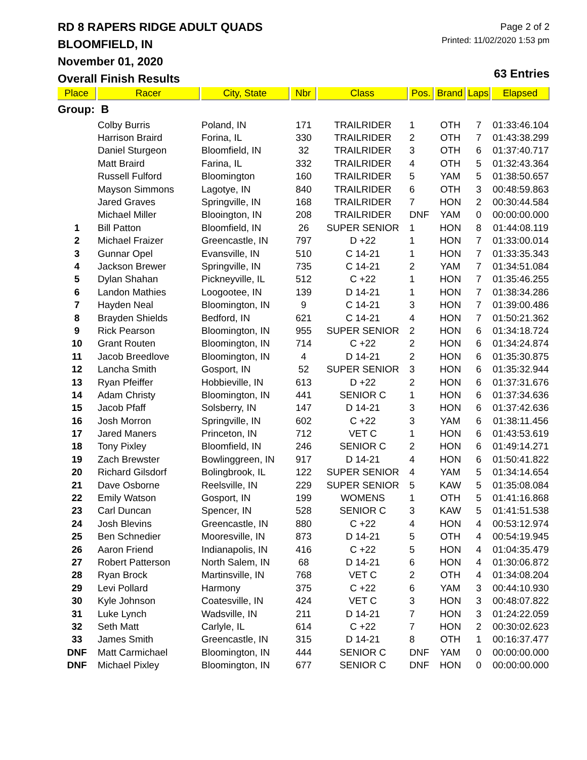RD 8 RAPERS RIDGE ADULT QUADS
BLOOMFIELD, IN
November 01, 2020
Overall Finish Results
Page 2 of 2
Printed: 11/02/2020 1:53 pm
63 Entries
| Place | Racer | City, State | Nbr | Class | Pos. | Brand | Laps | Elapsed |
| --- | --- | --- | --- | --- | --- | --- | --- | --- |
| Group: B | | | | | | | | |
| | Colby Burris | Poland, IN | 171 | TRAILRIDER | 1 | OTH | 7 | 01:33:46.104 |
| | Harrison Braird | Forina, IL | 330 | TRAILRIDER | 2 | OTH | 7 | 01:43:38.299 |
| | Daniel Sturgeon | Bloomfield, IN | 32 | TRAILRIDER | 3 | OTH | 6 | 01:37:40.717 |
| | Matt Braird | Farina, IL | 332 | TRAILRIDER | 4 | OTH | 5 | 01:32:43.364 |
| | Russell Fulford | Bloomington | 160 | TRAILRIDER | 5 | YAM | 5 | 01:38:50.657 |
| | Mayson Simmons | Lagotye, IN | 840 | TRAILRIDER | 6 | OTH | 3 | 00:48:59.863 |
| | Jared Graves | Springville, IN | 168 | TRAILRIDER | 7 | HON | 2 | 00:30:44.584 |
| | Michael Miller | Blooington, IN | 208 | TRAILRIDER | DNF | YAM | 0 | 00:00:00.000 |
| 1 | Bill Patton | Bloomfield, IN | 26 | SUPER SENIOR | 1 | HON | 8 | 01:44:08.119 |
| 2 | Michael Fraizer | Greencastle, IN | 797 | D +22 | 1 | HON | 7 | 01:33:00.014 |
| 3 | Gunnar Opel | Evansville, IN | 510 | C 14-21 | 1 | HON | 7 | 01:33:35.343 |
| 4 | Jackson Brewer | Springville, IN | 735 | C 14-21 | 2 | YAM | 7 | 01:34:51.084 |
| 5 | Dylan Shahan | Pickneyville, IL | 512 | C +22 | 1 | HON | 7 | 01:35:46.255 |
| 6 | Landon Mathies | Loogootee, IN | 139 | D 14-21 | 1 | HON | 7 | 01:38:34.286 |
| 7 | Hayden Neal | Bloomington, IN | 9 | C 14-21 | 3 | HON | 7 | 01:39:00.486 |
| 8 | Brayden Shields | Bedford, IN | 621 | C 14-21 | 4 | HON | 7 | 01:50:21.362 |
| 9 | Rick Pearson | Bloomington, IN | 955 | SUPER SENIOR | 2 | HON | 6 | 01:34:18.724 |
| 10 | Grant Routen | Bloomington, IN | 714 | C +22 | 2 | HON | 6 | 01:34:24.874 |
| 11 | Jacob Breedlove | Bloomington, IN | 4 | D 14-21 | 2 | HON | 6 | 01:35:30.875 |
| 12 | Lancha Smith | Gosport, IN | 52 | SUPER SENIOR | 3 | HON | 6 | 01:35:32.944 |
| 13 | Ryan Pfeiffer | Hobbieville, IN | 613 | D +22 | 2 | HON | 6 | 01:37:31.676 |
| 14 | Adam Christy | Bloomington, IN | 441 | SENIOR C | 1 | HON | 6 | 01:37:34.636 |
| 15 | Jacob Pfaff | Solsberry, IN | 147 | D 14-21 | 3 | HON | 6 | 01:37:42.636 |
| 16 | Josh Morron | Springville, IN | 602 | C +22 | 3 | YAM | 6 | 01:38:11.456 |
| 17 | Jared Maners | Princeton, IN | 712 | VET C | 1 | HON | 6 | 01:43:53.619 |
| 18 | Tony Pixley | Bloomfield, IN | 246 | SENIOR C | 2 | HON | 6 | 01:49:14.271 |
| 19 | Zach Brewster | Bowlinggreen, IN | 917 | D 14-21 | 4 | HON | 6 | 01:50:41.822 |
| 20 | Richard Gilsdorf | Bolingbrook, IL | 122 | SUPER SENIOR | 4 | YAM | 5 | 01:34:14.654 |
| 21 | Dave Osborne | Reelsville, IN | 229 | SUPER SENIOR | 5 | KAW | 5 | 01:35:08.084 |
| 22 | Emily Watson | Gosport, IN | 199 | WOMENS | 1 | OTH | 5 | 01:41:16.868 |
| 23 | Carl Duncan | Spencer, IN | 528 | SENIOR C | 3 | KAW | 5 | 01:41:51.538 |
| 24 | Josh Blevins | Greencastle, IN | 880 | C +22 | 4 | HON | 4 | 00:53:12.974 |
| 25 | Ben Schnedier | Mooresville, IN | 873 | D 14-21 | 5 | OTH | 4 | 00:54:19.945 |
| 26 | Aaron Friend | Indianapolis, IN | 416 | C +22 | 5 | HON | 4 | 01:04:35.479 |
| 27 | Robert Patterson | North Salem, IN | 68 | D 14-21 | 6 | HON | 4 | 01:30:06.872 |
| 28 | Ryan Brock | Martinsville, IN | 768 | VET C | 2 | OTH | 4 | 01:34:08.204 |
| 29 | Levi Pollard | Harmony | 375 | C +22 | 6 | YAM | 3 | 00:44:10.930 |
| 30 | Kyle Johnson | Coatesville, IN | 424 | VET C | 3 | HON | 3 | 00:48:07.822 |
| 31 | Luke Lynch | Wadsville, IN | 211 | D 14-21 | 7 | HON | 3 | 01:24:22.059 |
| 32 | Seth Matt | Carlyle, IL | 614 | C +22 | 7 | HON | 2 | 00:30:02.623 |
| 33 | James Smith | Greencastle, IN | 315 | D 14-21 | 8 | OTH | 1 | 00:16:37.477 |
| DNF | Matt Carmichael | Bloomington, IN | 444 | SENIOR C | DNF | YAM | 0 | 00:00:00.000 |
| DNF | Michael Pixley | Bloomington, IN | 677 | SENIOR C | DNF | HON | 0 | 00:00:00.000 |